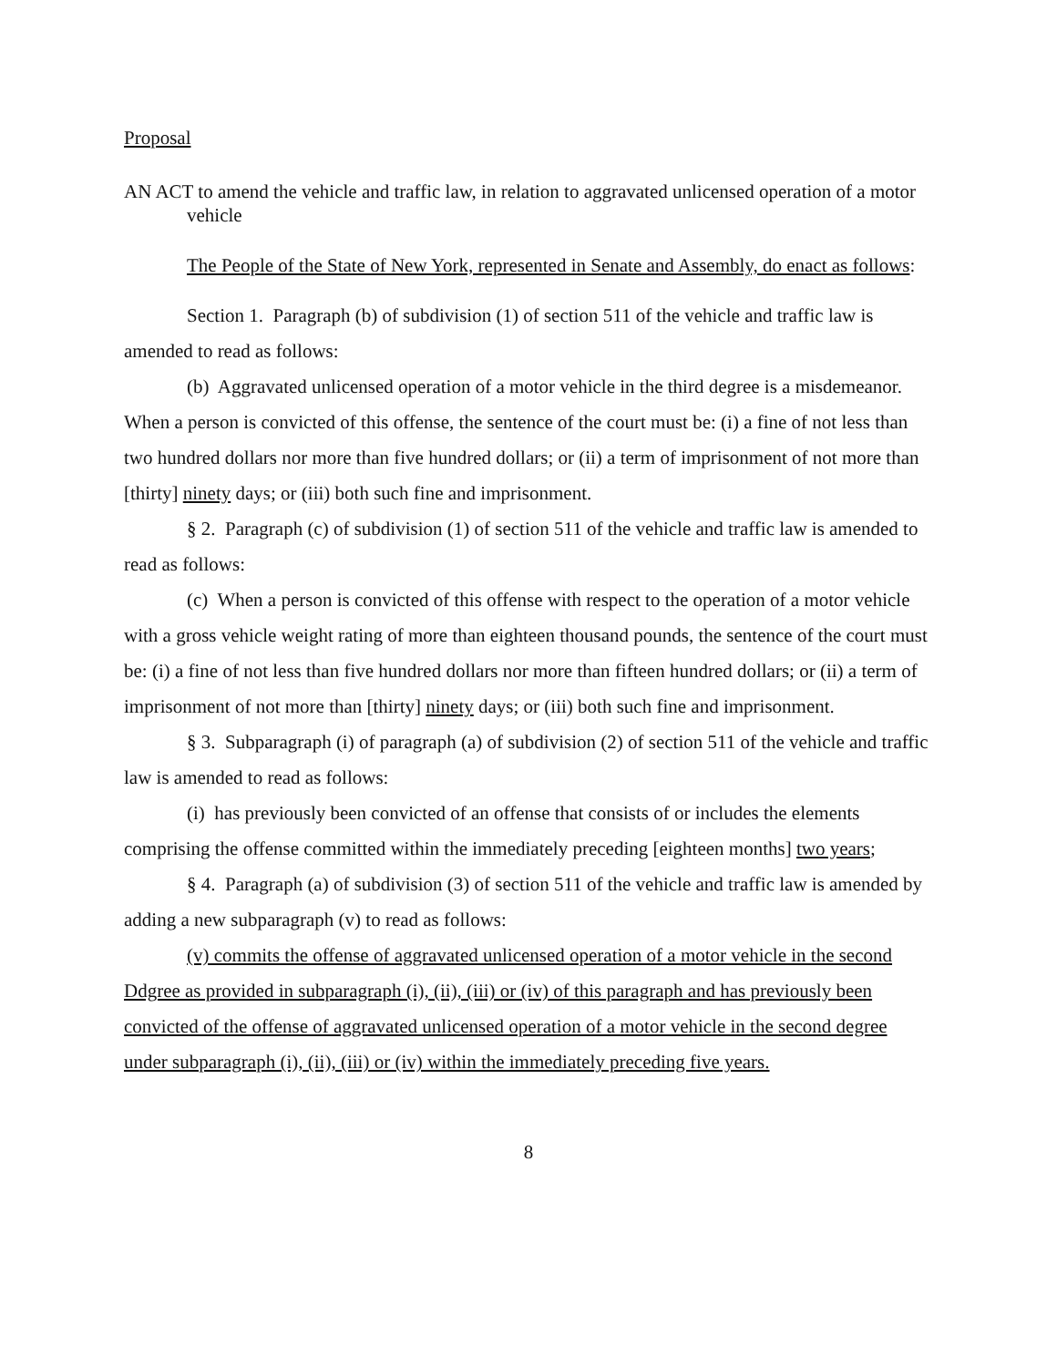Proposal
AN ACT to amend the vehicle and traffic law, in relation to aggravated unlicensed operation of a motor vehicle
The People of the State of New York, represented in Senate and Assembly, do enact as follows:
Section 1. Paragraph (b) of subdivision (1) of section 511 of the vehicle and traffic law is amended to read as follows:
(b) Aggravated unlicensed operation of a motor vehicle in the third degree is a misdemeanor. When a person is convicted of this offense, the sentence of the court must be: (i) a fine of not less than two hundred dollars nor more than five hundred dollars; or (ii) a term of imprisonment of not more than [thirty] ninety days; or (iii) both such fine and imprisonment.
§ 2. Paragraph (c) of subdivision (1) of section 511 of the vehicle and traffic law is amended to read as follows:
(c) When a person is convicted of this offense with respect to the operation of a motor vehicle with a gross vehicle weight rating of more than eighteen thousand pounds, the sentence of the court must be: (i) a fine of not less than five hundred dollars nor more than fifteen hundred dollars; or (ii) a term of imprisonment of not more than [thirty] ninety days; or (iii) both such fine and imprisonment.
§ 3. Subparagraph (i) of paragraph (a) of subdivision (2) of section 511 of the vehicle and traffic law is amended to read as follows:
(i) has previously been convicted of an offense that consists of or includes the elements comprising the offense committed within the immediately preceding [eighteen months] two years;
§ 4. Paragraph (a) of subdivision (3) of section 511 of the vehicle and traffic law is amended by adding a new subparagraph (v) to read as follows:
(v) commits the offense of aggravated unlicensed operation of a motor vehicle in the second Ddgree as provided in subparagraph (i), (ii), (iii) or (iv) of this paragraph and has previously been convicted of the offense of aggravated unlicensed operation of a motor vehicle in the second degree under subparagraph (i), (ii), (iii) or (iv) within the immediately preceding five years.
8